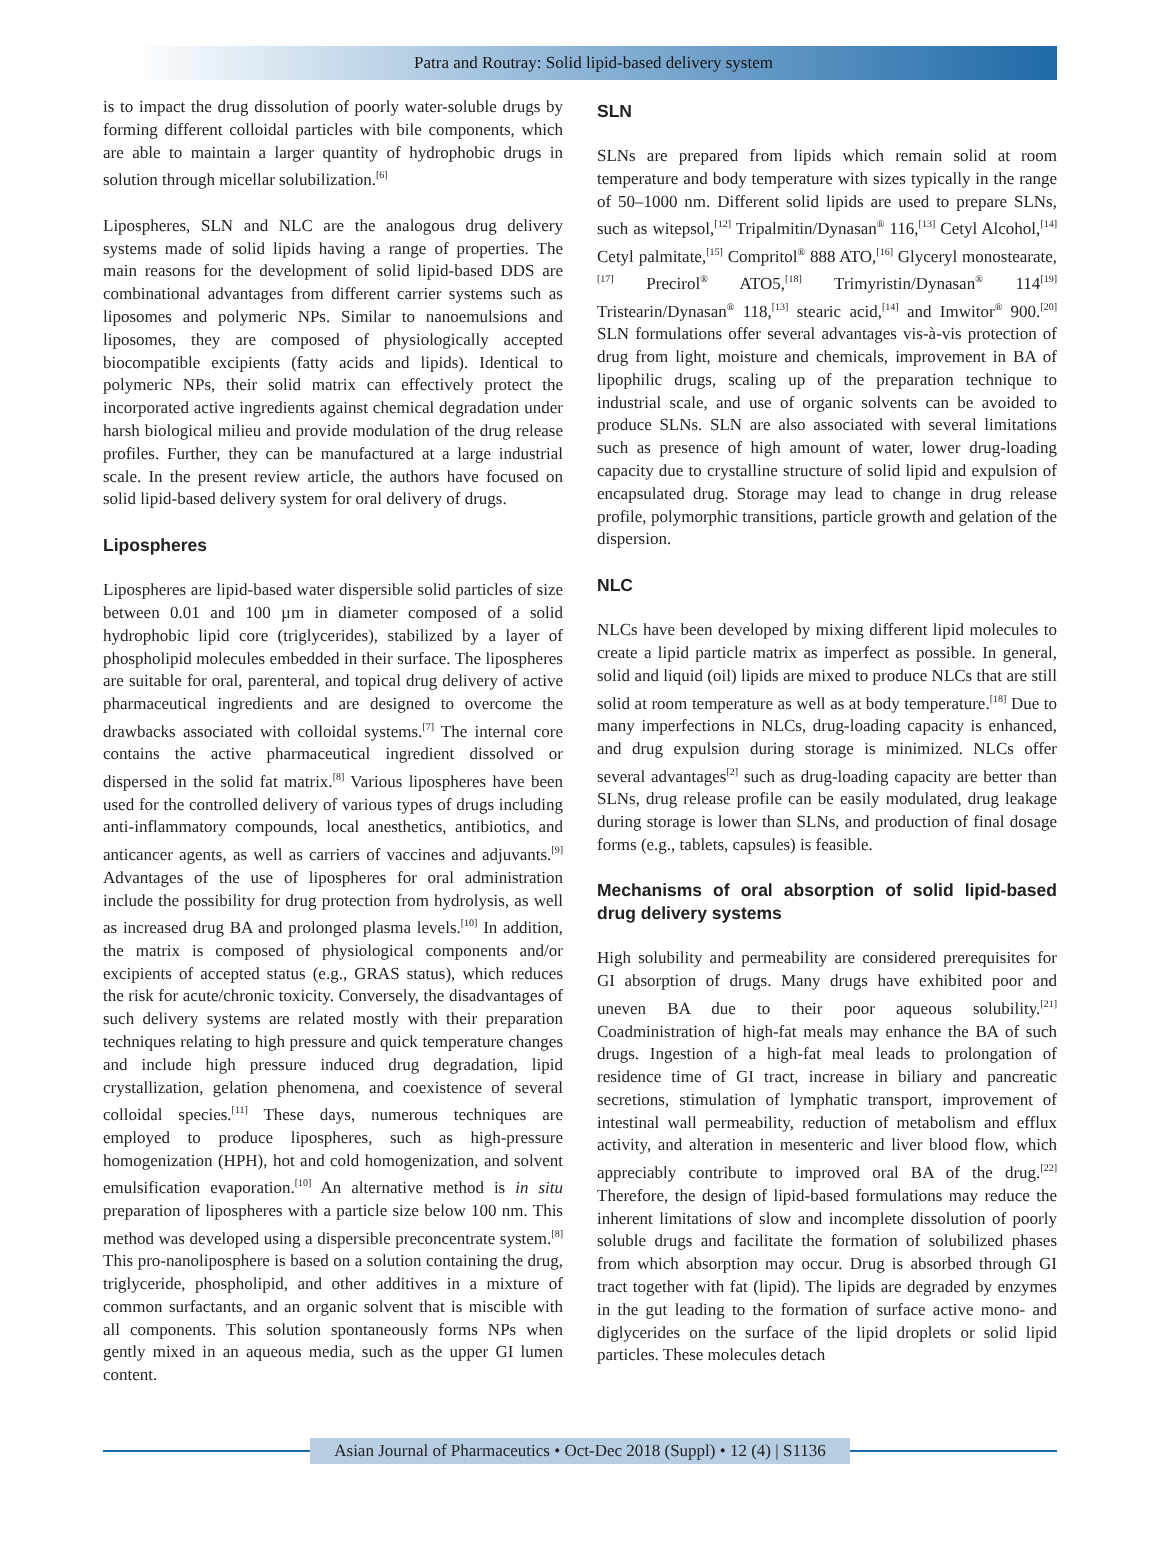Patra and Routray: Solid lipid-based delivery system
is to impact the drug dissolution of poorly water-soluble drugs by forming different colloidal particles with bile components, which are able to maintain a larger quantity of hydrophobic drugs in solution through micellar solubilization.<sup>[6]</sup>
Lipospheres, SLN and NLC are the analogous drug delivery systems made of solid lipids having a range of properties. The main reasons for the development of solid lipid-based DDS are combinational advantages from different carrier systems such as liposomes and polymeric NPs. Similar to nanoemulsions and liposomes, they are composed of physiologically accepted biocompatible excipients (fatty acids and lipids). Identical to polymeric NPs, their solid matrix can effectively protect the incorporated active ingredients against chemical degradation under harsh biological milieu and provide modulation of the drug release profiles. Further, they can be manufactured at a large industrial scale. In the present review article, the authors have focused on solid lipid-based delivery system for oral delivery of drugs.
Lipospheres
Lipospheres are lipid-based water dispersible solid particles of size between 0.01 and 100 µm in diameter composed of a solid hydrophobic lipid core (triglycerides), stabilized by a layer of phospholipid molecules embedded in their surface. The lipospheres are suitable for oral, parenteral, and topical drug delivery of active pharmaceutical ingredients and are designed to overcome the drawbacks associated with colloidal systems.<sup>[7]</sup> The internal core contains the active pharmaceutical ingredient dissolved or dispersed in the solid fat matrix.<sup>[8]</sup> Various lipospheres have been used for the controlled delivery of various types of drugs including anti-inflammatory compounds, local anesthetics, antibiotics, and anticancer agents, as well as carriers of vaccines and adjuvants.<sup>[9]</sup> Advantages of the use of lipospheres for oral administration include the possibility for drug protection from hydrolysis, as well as increased drug BA and prolonged plasma levels.<sup>[10]</sup> In addition, the matrix is composed of physiological components and/or excipients of accepted status (e.g., GRAS status), which reduces the risk for acute/chronic toxicity. Conversely, the disadvantages of such delivery systems are related mostly with their preparation techniques relating to high pressure and quick temperature changes and include high pressure induced drug degradation, lipid crystallization, gelation phenomena, and coexistence of several colloidal species.<sup>[11]</sup> These days, numerous techniques are employed to produce lipospheres, such as high-pressure homogenization (HPH), hot and cold homogenization, and solvent emulsification evaporation.<sup>[10]</sup> An alternative method is in situ preparation of lipospheres with a particle size below 100 nm. This method was developed using a dispersible preconcentrate system.<sup>[8]</sup> This pro-nanoliposphere is based on a solution containing the drug, triglyceride, phospholipid, and other additives in a mixture of common surfactants, and an organic solvent that is miscible with all components. This solution spontaneously forms NPs when gently mixed in an aqueous media, such as the upper GI lumen content.
SLN
SLNs are prepared from lipids which remain solid at room temperature and body temperature with sizes typically in the range of 50–1000 nm. Different solid lipids are used to prepare SLNs, such as witepsol,<sup>[12]</sup> Tripalmitin/Dynasan<sup>®</sup> 116,<sup>[13]</sup> Cetyl Alcohol,<sup>[14]</sup> Cetyl palmitate,<sup>[15]</sup> Compritol<sup>®</sup> 888 ATO,<sup>[16]</sup> Glyceryl monostearate,<sup>[17]</sup> Precirol<sup>®</sup> ATO5,<sup>[18]</sup> Trimyristin/Dynasan<sup>®</sup> 114<sup>[19]</sup> Tristearin/Dynasan<sup>®</sup> 118,<sup>[13]</sup> stearic acid,<sup>[14]</sup> and Imwitor<sup>®</sup> 900.<sup>[20]</sup> SLN formulations offer several advantages vis-à-vis protection of drug from light, moisture and chemicals, improvement in BA of lipophilic drugs, scaling up of the preparation technique to industrial scale, and use of organic solvents can be avoided to produce SLNs. SLN are also associated with several limitations such as presence of high amount of water, lower drug-loading capacity due to crystalline structure of solid lipid and expulsion of encapsulated drug. Storage may lead to change in drug release profile, polymorphic transitions, particle growth and gelation of the dispersion.
NLC
NLCs have been developed by mixing different lipid molecules to create a lipid particle matrix as imperfect as possible. In general, solid and liquid (oil) lipids are mixed to produce NLCs that are still solid at room temperature as well as at body temperature.<sup>[18]</sup> Due to many imperfections in NLCs, drug-loading capacity is enhanced, and drug expulsion during storage is minimized. NLCs offer several advantages<sup>[2]</sup> such as drug-loading capacity are better than SLNs, drug release profile can be easily modulated, drug leakage during storage is lower than SLNs, and production of final dosage forms (e.g., tablets, capsules) is feasible.
Mechanisms of oral absorption of solid lipid-based drug delivery systems
High solubility and permeability are considered prerequisites for GI absorption of drugs. Many drugs have exhibited poor and uneven BA due to their poor aqueous solubility.<sup>[21]</sup> Coadministration of high-fat meals may enhance the BA of such drugs. Ingestion of a high-fat meal leads to prolongation of residence time of GI tract, increase in biliary and pancreatic secretions, stimulation of lymphatic transport, improvement of intestinal wall permeability, reduction of metabolism and efflux activity, and alteration in mesenteric and liver blood flow, which appreciably contribute to improved oral BA of the drug.<sup>[22]</sup> Therefore, the design of lipid-based formulations may reduce the inherent limitations of slow and incomplete dissolution of poorly soluble drugs and facilitate the formation of solubilized phases from which absorption may occur. Drug is absorbed through GI tract together with fat (lipid). The lipids are degraded by enzymes in the gut leading to the formation of surface active mono- and diglycerides on the surface of the lipid droplets or solid lipid particles. These molecules detach
Asian Journal of Pharmaceutics • Oct-Dec 2018 (Suppl) • 12 (4) | S1136